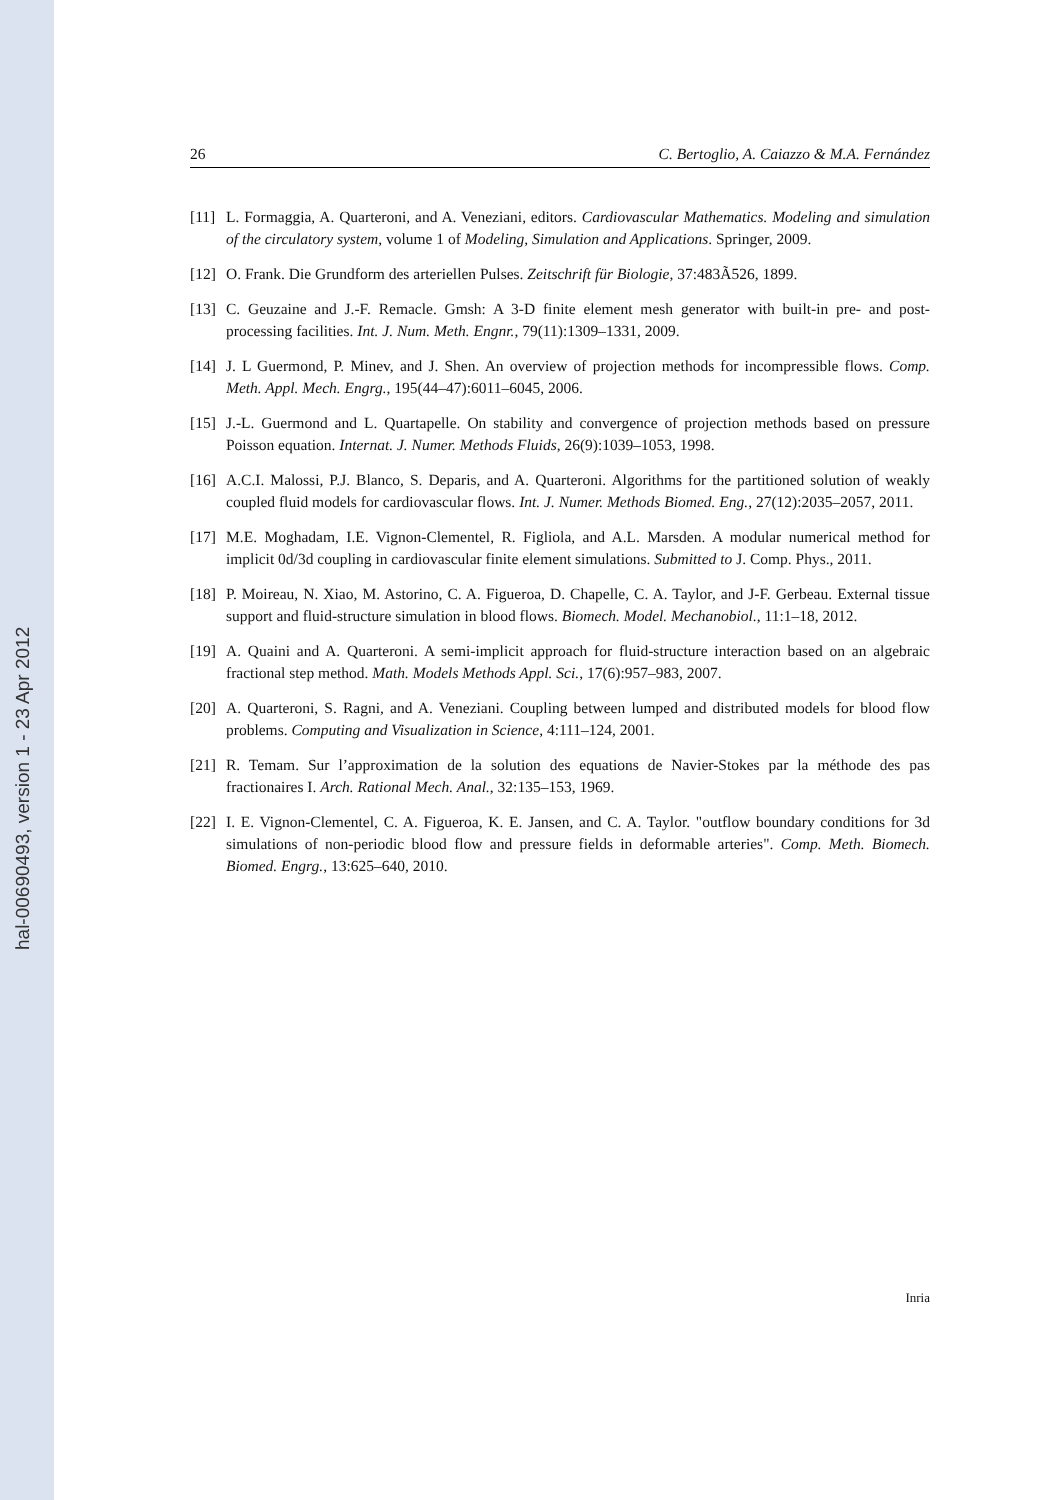hal-00690493, version 1 - 23 Apr 2012
26 C. Bertoglio, A. Caiazzo & M.A. Fernández
[11] L. Formaggia, A. Quarteroni, and A. Veneziani, editors. Cardiovascular Mathematics. Modeling and simulation of the circulatory system, volume 1 of Modeling, Simulation and Applications. Springer, 2009.
[12] O. Frank. Die Grundform des arteriellen Pulses. Zeitschrift für Biologie, 37:483Ã526, 1899.
[13] C. Geuzaine and J.-F. Remacle. Gmsh: A 3-D finite element mesh generator with built-in pre- and post-processing facilities. Int. J. Num. Meth. Engnr., 79(11):1309–1331, 2009.
[14] J. L Guermond, P. Minev, and J. Shen. An overview of projection methods for incompressible flows. Comp. Meth. Appl. Mech. Engrg., 195(44–47):6011–6045, 2006.
[15] J.-L. Guermond and L. Quartapelle. On stability and convergence of projection methods based on pressure Poisson equation. Internat. J. Numer. Methods Fluids, 26(9):1039–1053, 1998.
[16] A.C.I. Malossi, P.J. Blanco, S. Deparis, and A. Quarteroni. Algorithms for the partitioned solution of weakly coupled fluid models for cardiovascular flows. Int. J. Numer. Methods Biomed. Eng., 27(12):2035–2057, 2011.
[17] M.E. Moghadam, I.E. Vignon-Clementel, R. Figliola, and A.L. Marsden. A modular numerical method for implicit 0d/3d coupling in cardiovascular finite element simulations. Submitted to J. Comp. Phys., 2011.
[18] P. Moireau, N. Xiao, M. Astorino, C. A. Figueroa, D. Chapelle, C. A. Taylor, and J-F. Gerbeau. External tissue support and fluid-structure simulation in blood flows. Biomech. Model. Mechanobiol., 11:1–18, 2012.
[19] A. Quaini and A. Quarteroni. A semi-implicit approach for fluid-structure interaction based on an algebraic fractional step method. Math. Models Methods Appl. Sci., 17(6):957–983, 2007.
[20] A. Quarteroni, S. Ragni, and A. Veneziani. Coupling between lumped and distributed models for blood flow problems. Computing and Visualization in Science, 4:111–124, 2001.
[21] R. Temam. Sur l’approximation de la solution des equations de Navier-Stokes par la méthode des pas fractionaires I. Arch. Rational Mech. Anal., 32:135–153, 1969.
[22] I. E. Vignon-Clementel, C. A. Figueroa, K. E. Jansen, and C. A. Taylor. "outflow boundary conditions for 3d simulations of non-periodic blood flow and pressure fields in deformable arteries". Comp. Meth. Biomech. Biomed. Engrg., 13:625–640, 2010.
Inria